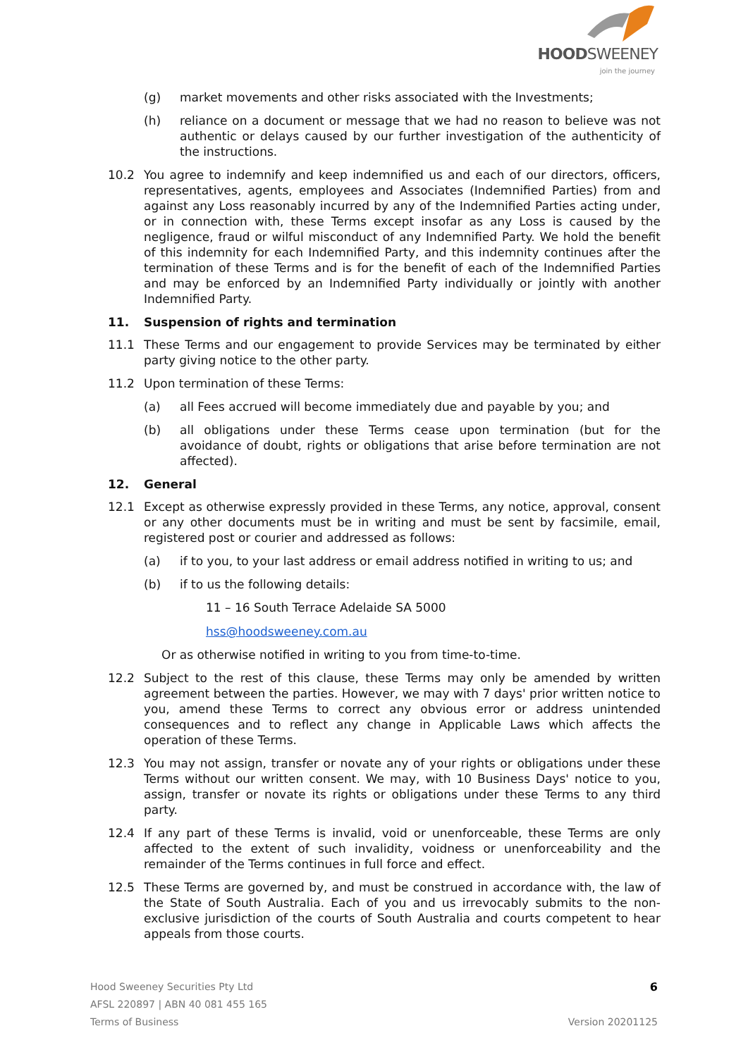HOODSWEENEY
join the journey
(g) market movements and other risks associated with the Investments;
(h) reliance on a document or message that we had no reason to believe was not authentic or delays caused by our further investigation of the authenticity of the instructions.
10.2 You agree to indemnify and keep indemnified us and each of our directors, officers, representatives, agents, employees and Associates (Indemnified Parties) from and against any Loss reasonably incurred by any of the Indemnified Parties acting under, or in connection with, these Terms except insofar as any Loss is caused by the negligence, fraud or wilful misconduct of any Indemnified Party. We hold the benefit of this indemnity for each Indemnified Party, and this indemnity continues after the termination of these Terms and is for the benefit of each of the Indemnified Parties and may be enforced by an Indemnified Party individually or jointly with another Indemnified Party.
11. Suspension of rights and termination
11.1 These Terms and our engagement to provide Services may be terminated by either party giving notice to the other party.
11.2 Upon termination of these Terms:
(a) all Fees accrued will become immediately due and payable by you; and
(b) all obligations under these Terms cease upon termination (but for the avoidance of doubt, rights or obligations that arise before termination are not affected).
12. General
12.1 Except as otherwise expressly provided in these Terms, any notice, approval, consent or any other documents must be in writing and must be sent by facsimile, email, registered post or courier and addressed as follows:
(a) if to you, to your last address or email address notified in writing to us; and
(b) if to us the following details:
11 – 16 South Terrace Adelaide SA 5000
hss@hoodsweeney.com.au
Or as otherwise notified in writing to you from time-to-time.
12.2 Subject to the rest of this clause, these Terms may only be amended by written agreement between the parties. However, we may with 7 days' prior written notice to you, amend these Terms to correct any obvious error or address unintended consequences and to reflect any change in Applicable Laws which affects the operation of these Terms.
12.3 You may not assign, transfer or novate any of your rights or obligations under these Terms without our written consent. We may, with 10 Business Days' notice to you, assign, transfer or novate its rights or obligations under these Terms to any third party.
12.4 If any part of these Terms is invalid, void or unenforceable, these Terms are only affected to the extent of such invalidity, voidness or unenforceability and the remainder of the Terms continues in full force and effect.
12.5 These Terms are governed by, and must be construed in accordance with, the law of the State of South Australia. Each of you and us irrevocably submits to the non-exclusive jurisdiction of the courts of South Australia and courts competent to hear appeals from those courts.
Hood Sweeney Securities Pty Ltd 6
AFSL 220897 | ABN 40 081 455 165
Terms of Business Version 20201125